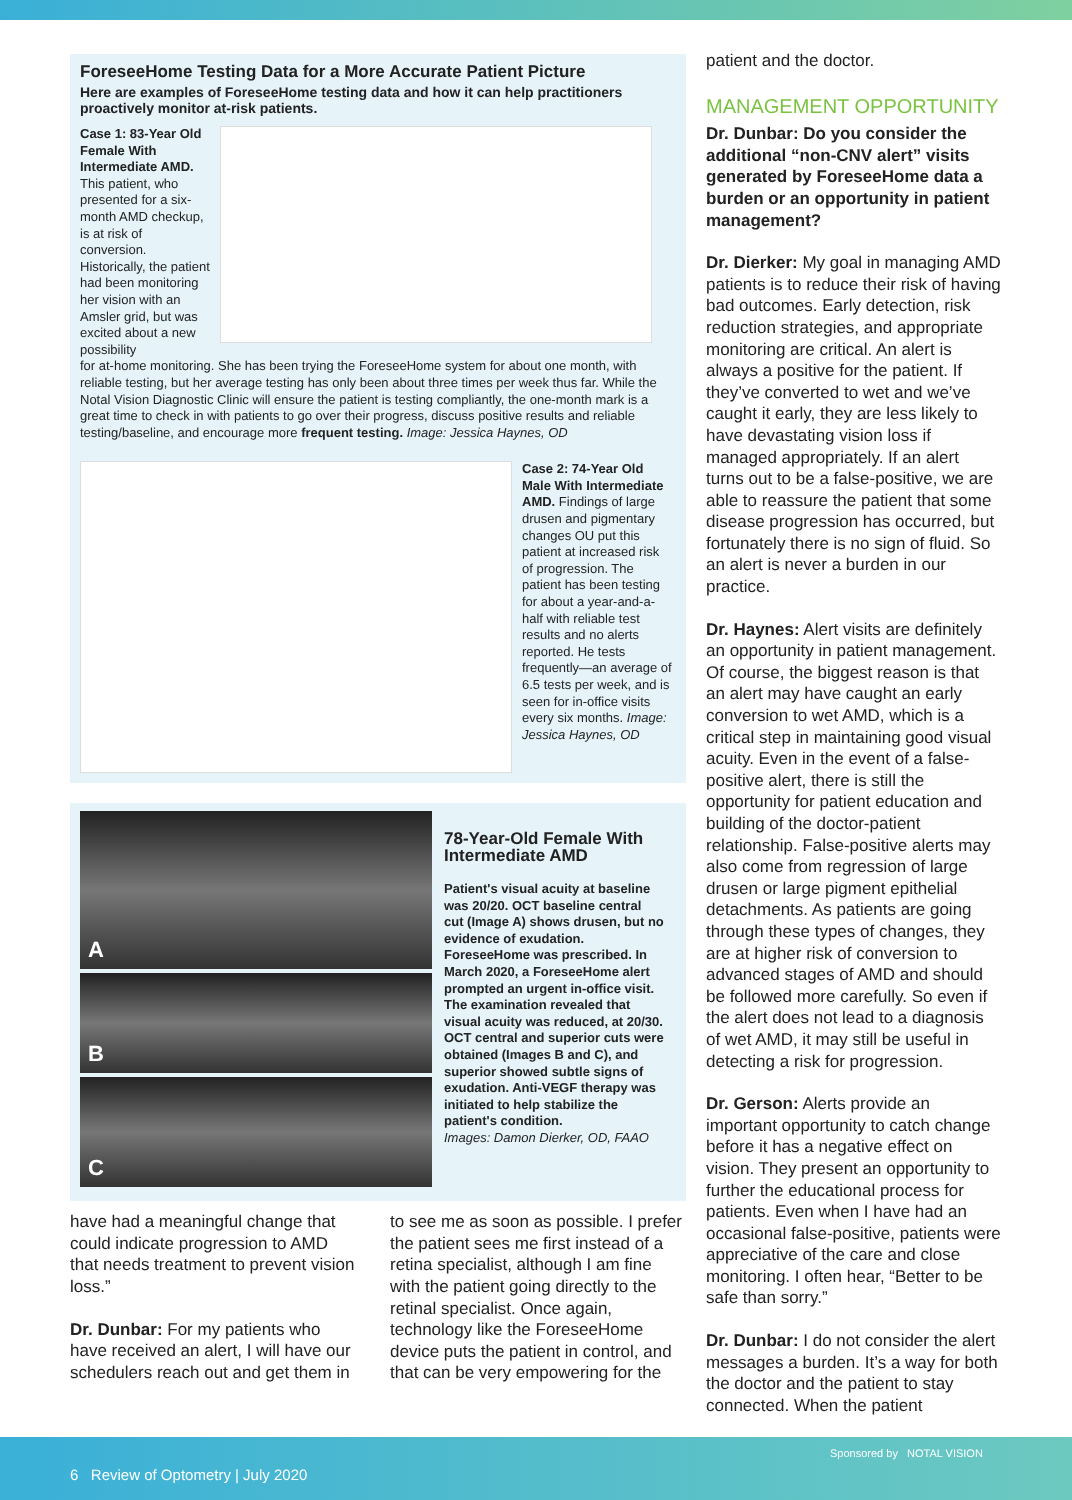ForeseeHome Testing Data for a More Accurate Patient Picture
Here are examples of ForeseeHome testing data and how it can help practitioners proactively monitor at-risk patients.
Case 1: 83-Year Old Female With Intermediate AMD. This patient, who presented for a six-month AMD checkup, is at risk of conversion. Historically, the patient had been monitoring her vision with an Amsler grid, but was excited about a new possibility
for at-home monitoring. She has been trying the ForeseeHome system for about one month, with reliable testing, but her average testing has only been about three times per week thus far. While the Notal Vision Diagnostic Clinic will ensure the patient is testing compliantly, the one-month mark is a great time to check in with patients to go over their progress, discuss positive results and reliable testing/baseline, and encourage more frequent testing. Image: Jessica Haynes, OD
Case 2: 74-Year Old Male With Intermediate AMD. Findings of large drusen and pigmentary changes OU put this patient at increased risk of progression. The patient has been testing for about a year-and-a-half with reliable test results and no alerts reported. He tests frequently—an average of 6.5 tests per week, and is seen for in-office visits every six months. Image: Jessica Haynes, OD
A
B
C
78-Year-Old Female With Intermediate AMD
Patient's visual acuity at baseline was 20/20. OCT baseline central cut (Image A) shows drusen, but no evidence of exudation. ForeseeHome was prescribed. In March 2020, a ForeseeHome alert prompted an urgent in-office visit. The examination revealed that visual acuity was reduced, at 20/30. OCT central and superior cuts were obtained (Images B and C), and superior showed subtle signs of exudation. Anti-VEGF therapy was initiated to help stabilize the patient's condition.
Images: Damon Dierker, OD, FAAO
have had a meaningful change that could indicate progression to AMD that needs treatment to prevent vision loss.”
Dr. Dunbar: For my patients who have received an alert, I will have our schedulers reach out and get them in
to see me as soon as possible. I prefer the patient sees me first instead of a retina specialist, although I am fine with the patient going directly to the retinal specialist. Once again, technology like the ForeseeHome device puts the patient in control, and that can be very empowering for the
patient and the doctor.
MANAGEMENT OPPORTUNITY
Dr. Dunbar: Do you consider the additional “non-CNV alert” visits generated by ForeseeHome data a burden or an opportunity in patient management?
Dr. Dierker: My goal in managing AMD patients is to reduce their risk of having bad outcomes. Early detection, risk reduction strategies, and appropriate monitoring are critical. An alert is always a positive for the patient. If they’ve converted to wet and we’ve caught it early, they are less likely to have devastating vision loss if managed appropriately. If an alert turns out to be a false-positive, we are able to reassure the patient that some disease progression has occurred, but fortunately there is no sign of fluid. So an alert is never a burden in our practice.
Dr. Haynes: Alert visits are definitely an opportunity in patient management. Of course, the biggest reason is that an alert may have caught an early conversion to wet AMD, which is a critical step in maintaining good visual acuity. Even in the event of a false-positive alert, there is still the opportunity for patient education and building of the doctor-patient relationship. False-positive alerts may also come from regression of large drusen or large pigment epithelial detachments. As patients are going through these types of changes, they are at higher risk of conversion to advanced stages of AMD and should be followed more carefully. So even if the alert does not lead to a diagnosis of wet AMD, it may still be useful in detecting a risk for progression.
Dr. Gerson: Alerts provide an important opportunity to catch change before it has a negative effect on vision. They present an opportunity to further the educational process for patients. Even when I have had an occasional false-positive, patients were appreciative of the care and close monitoring. I often hear, “Better to be safe than sorry.”
Dr. Dunbar: I do not consider the alert messages a burden. It’s a way for both the doctor and the patient to stay connected. When the patient
6 Review of Optometry | July 2020
Sponsored by NOTAL VISION